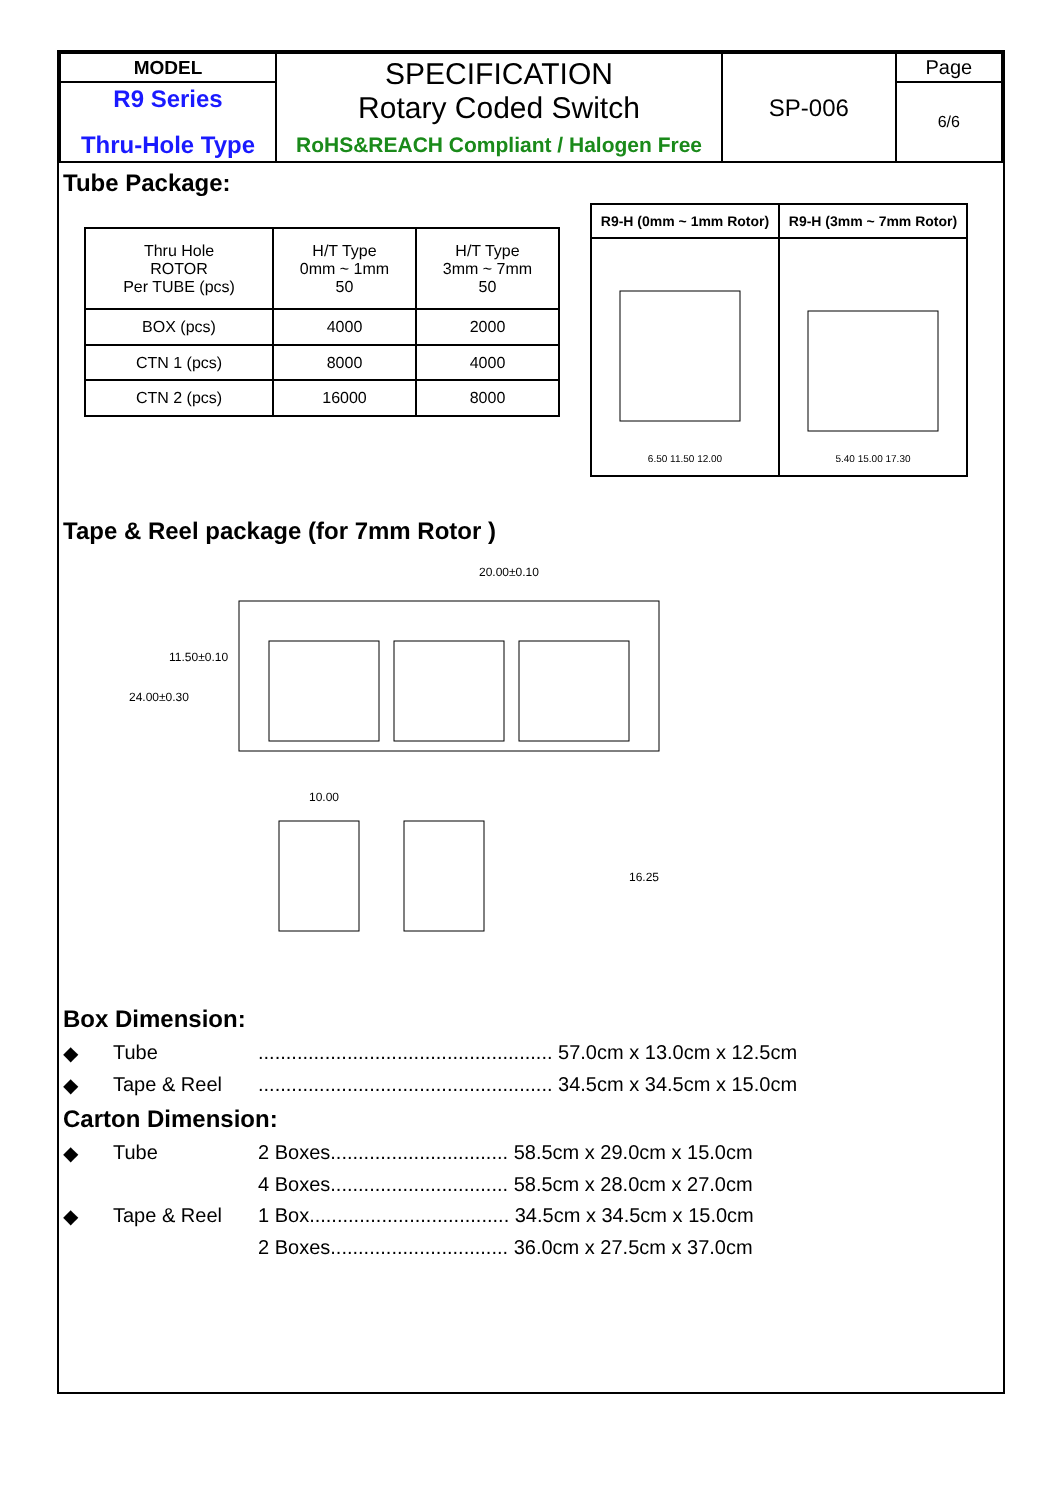| MODEL | SPECIFICATION Rotary Coded Switch RoHS&REACH Compliant / Halogen Free | SP-006 | Page |
| R9 Series Thru-Hole Type | | | 6/6 |
Tube Package:
| Thru Hole ROTOR Per TUBE (pcs) | H/T Type 0mm ~ 1mm 50 | H/T Type 3mm ~ 7mm 50 |
| BOX (pcs) | 4000 | 2000 |
| CTN 1 (pcs) | 8000 | 4000 |
| CTN 2 (pcs) | 16000 | 8000 |
| R9-H (0mm ~ 1mm Rotor) | R9-H (3mm ~ 7mm Rotor) |
| 6.50 11.50 12.00 | 5.40 15.00 17.30 |
Tape & Reel package (for 7mm Rotor )
20.00±0.10
24.00±0.30
11.50±0.10
10.00
16.25
Box Dimension:
◆ Tube..................................................... 57.0cm x 13.0cm x 12.5cm
◆ Tape & Reel..................................................... 34.5cm x 34.5cm x 15.0cm
Carton Dimension:
◆ Tube 2 Boxes................................ 58.5cm x 29.0cm x 15.0cm
4 Boxes................................ 58.5cm x 28.0cm x 27.0cm
◆ Tape & Reel 1 Box.................................... 34.5cm x 34.5cm x 15.0cm
2 Boxes................................ 36.0cm x 27.5cm x 37.0cm